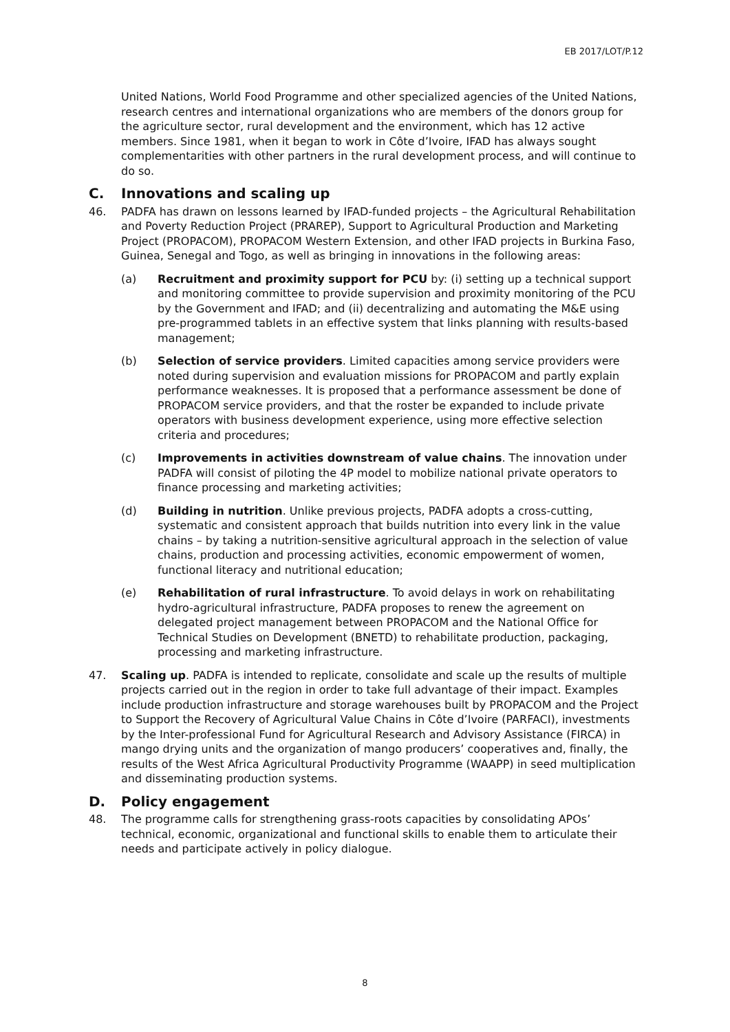EB 2017/LOT/P.12
United Nations, World Food Programme and other specialized agencies of the United Nations, research centres and international organizations who are members of the donors group for the agriculture sector, rural development and the environment, which has 12 active members. Since 1981, when it began to work in Côte d’Ivoire, IFAD has always sought complementarities with other partners in the rural development process, and will continue to do so.
C. Innovations and scaling up
46. PADFA has drawn on lessons learned by IFAD-funded projects – the Agricultural Rehabilitation and Poverty Reduction Project (PRAREP), Support to Agricultural Production and Marketing Project (PROPACOM), PROPACOM Western Extension, and other IFAD projects in Burkina Faso, Guinea, Senegal and Togo, as well as bringing in innovations in the following areas:
(a) Recruitment and proximity support for PCU by: (i) setting up a technical support and monitoring committee to provide supervision and proximity monitoring of the PCU by the Government and IFAD; and (ii) decentralizing and automating the M&E using pre-programmed tablets in an effective system that links planning with results-based management;
(b) Selection of service providers. Limited capacities among service providers were noted during supervision and evaluation missions for PROPACOM and partly explain performance weaknesses. It is proposed that a performance assessment be done of PROPACOM service providers, and that the roster be expanded to include private operators with business development experience, using more effective selection criteria and procedures;
(c) Improvements in activities downstream of value chains. The innovation under PADFA will consist of piloting the 4P model to mobilize national private operators to finance processing and marketing activities;
(d) Building in nutrition. Unlike previous projects, PADFA adopts a cross-cutting, systematic and consistent approach that builds nutrition into every link in the value chains – by taking a nutrition-sensitive agricultural approach in the selection of value chains, production and processing activities, economic empowerment of women, functional literacy and nutritional education;
(e) Rehabilitation of rural infrastructure. To avoid delays in work on rehabilitating hydro-agricultural infrastructure, PADFA proposes to renew the agreement on delegated project management between PROPACOM and the National Office for Technical Studies on Development (BNETD) to rehabilitate production, packaging, processing and marketing infrastructure.
47. Scaling up. PADFA is intended to replicate, consolidate and scale up the results of multiple projects carried out in the region in order to take full advantage of their impact. Examples include production infrastructure and storage warehouses built by PROPACOM and the Project to Support the Recovery of Agricultural Value Chains in Côte d’Ivoire (PARFACI), investments by the Inter-professional Fund for Agricultural Research and Advisory Assistance (FIRCA) in mango drying units and the organization of mango producers’ cooperatives and, finally, the results of the West Africa Agricultural Productivity Programme (WAAPP) in seed multiplication and disseminating production systems.
D. Policy engagement
48. The programme calls for strengthening grass-roots capacities by consolidating APOs’ technical, economic, organizational and functional skills to enable them to articulate their needs and participate actively in policy dialogue.
8